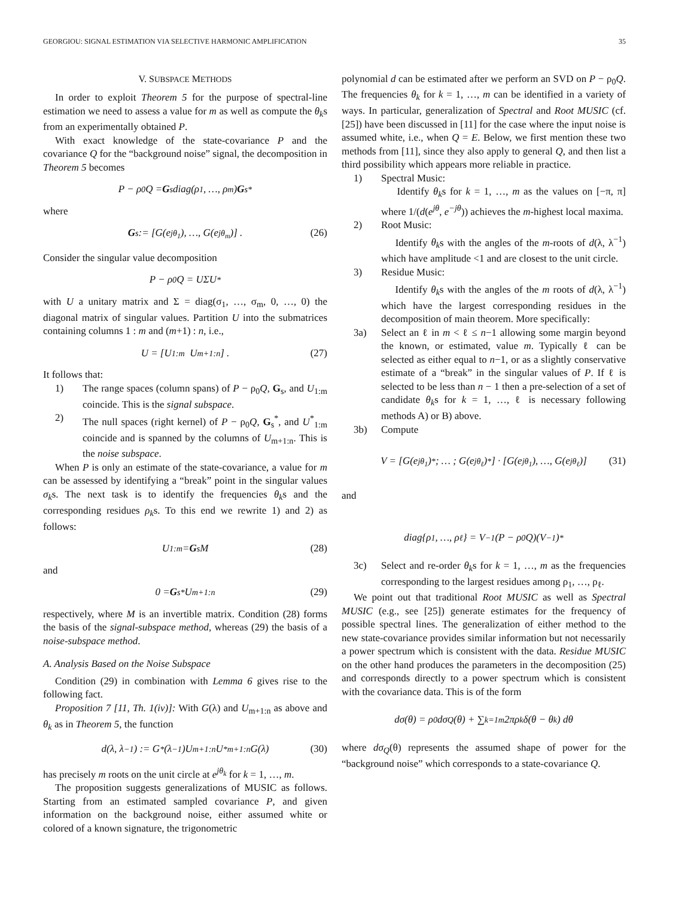GEORGIOU: SIGNAL ESTIMATION VIA SELECTIVE HARMONIC AMPLIFICATION 35
V. SUBSPACE METHODS
In order to exploit Theorem 5 for the purpose of spectral-line estimation we need to assess a value for m as well as compute the θ<sub>k</sub>s from an experimentally obtained P.
With exact knowledge of the state-covariance P and the covariance Q for the “background noise” signal, the decomposition in Theorem 5 becomes
P − ρ<sub>0</sub>Q = G<sub>s</sub>diag(ρ<sub>1</sub>, …, ρ<sub>m</sub>) G<sub>s</sub><sup>*</sup>
where
G<sub>s</sub> := [G(e<sup>jθ<sub>1</sub></sup>), …, G(e<sup>jθ<sub>m</sub></sup>)] . (26)
Consider the singular value decomposition
P − ρ<sub>0</sub>Q = UΣU<sup>*</sup>
with U a unitary matrix and Σ = diag(σ<sub>1</sub>, …, σ<sub>m</sub>, 0, …, 0) the diagonal matrix of singular values. Partition U into the submatrices containing columns 1 : m and (m+1) : n, i.e.,
U = [U<sub>1:m</sub> U<sub>m+1:n</sub>] . (27)
It follows that:
1) The range spaces (column spans) of P − ρ<sub>0</sub>Q, G<sub>s</sub>, and U<sub>1:m</sub> coincide. This is the signal subspace.
2) The null spaces (right kernel) of P − ρ<sub>0</sub>Q, G<sub>s</sub><sup>*</sup>, and U<sup>*</sup><sub>1:m</sub> coincide and is spanned by the columns of U<sub>m+1:n</sub>. This is the noise subspace.
When P is only an estimate of the state-covariance, a value for m can be assessed by identifying a “break” point in the singular values σ<sub>k</sub>s. The next task is to identify the frequencies θ<sub>k</sub>s and the corresponding residues ρ<sub>k</sub>s. To this end we rewrite 1) and 2) as follows:
U<sub>1:m</sub> = G<sub>s</sub>M (28)
and
0 = G<sub>s</sub><sup>*</sup>U<sub>m+1:n</sub> (29)
respectively, where M is an invertible matrix. Condition (28) forms the basis of the signal-subspace method, whereas (29) the basis of a noise-subspace method.
A. Analysis Based on the Noise Subspace
Condition (29) in combination with Lemma 6 gives rise to the following fact.
Proposition 7 [11, Th. 1(iv)]: With G(λ) and U<sub>m+1:n</sub> as above and θ<sub>k</sub> as in Theorem 5, the function
d(λ, λ<sup>−1</sup>) := G<sup>*</sup>(λ<sup>−1</sup>)U<sub>m+1:n</sub>U<sup>*</sup><sub>m+1:n</sub>G(λ) (30)
has precisely m roots on the unit circle at e<sup>jθ<sub>k</sub></sup> for k = 1, …, m.
The proposition suggests generalizations of MUSIC as follows. Starting from an estimated sampled covariance P, and given information on the background noise, either assumed white or colored of a known signature, the trigonometric
polynomial d can be estimated after we perform an SVD on P − ρ<sub>0</sub>Q. The frequencies θ<sub>k</sub> for k = 1, …, m can be identified in a variety of ways. In particular, generalization of Spectral and Root MUSIC (cf. [25]) have been discussed in [11] for the case where the input noise is assumed white, i.e., when Q = E. Below, we first mention these two methods from [11], since they also apply to general Q, and then list a third possibility which appears more reliable in practice.
1) Spectral Music:
Identify θ<sub>k</sub>s for k = 1, …, m as the values on [−π, π] where 1/(d(e<sup>jθ</sup>, e<sup>−jθ</sup>)) achieves the m-highest local maxima.
2) Root Music:
Identify θ<sub>k</sub>s with the angles of the m-roots of d(λ, λ<sup>−1</sup>) which have amplitude <1 and are closest to the unit circle.
3) Residue Music:
Identify θ<sub>k</sub>s with the angles of the m roots of d(λ, λ<sup>−1</sup>) which have the largest corresponding residues in the decomposition of main theorem. More specifically:
3a) Select an ℓ in m < ℓ ≤ n−1 allowing some margin beyond the known, or estimated, value m. Typically ℓ can be selected as either equal to n−1, or as a slightly conservative estimate of a “break” in the singular values of P. If ℓ is selected to be less than n − 1 then a pre-selection of a set of candidate θ<sub>k</sub>s for k = 1, …, ℓ is necessary following methods A) or B) above.
3b) Compute
V = [G(e<sup>jθ<sub>1</sub></sup>)<sup>*</sup> ; … ; G(e<sup>jθ<sub>ℓ</sub></sup>)<sup>*</sup>] · [G(e<sup>jθ<sub>1</sub></sup>), …, G(e<sup>jθ<sub>ℓ</sub></sup>)] (31)
and
diag{ρ<sub>1</sub>, …, ρ<sub>ℓ</sub>} = V<sup>−1</sup>(P − ρ<sub>0</sub>Q)(V<sup>−1</sup>)<sup>*</sup>
3c) Select and re-order θ<sub>k</sub>s for k = 1, …, m as the frequencies corresponding to the largest residues among ρ<sub>1</sub>, …, ρ<sub>ℓ</sub>.
We point out that traditional Root MUSIC as well as Spectral MUSIC (e.g., see [25]) generate estimates for the frequency of possible spectral lines. The generalization of either method to the new state-covariance provides similar information but not necessarily a power spectrum which is consistent with the data. Residue MUSIC on the other hand produces the parameters in the decomposition (25) and corresponds directly to a power spectrum which is consistent with the covariance data. This is of the form
dσ(θ) = ρ<sub>0</sub>dσ<sub>Q</sub>(θ) + ∑<sub>k=1</sub><sup>m</sup> 2πρ<sub>k</sub>δ(θ − θ<sub>k</sub>) dθ
where dσ<sub>Q</sub>(θ) represents the assumed shape of power for the “background noise” which corresponds to a state-covariance Q.